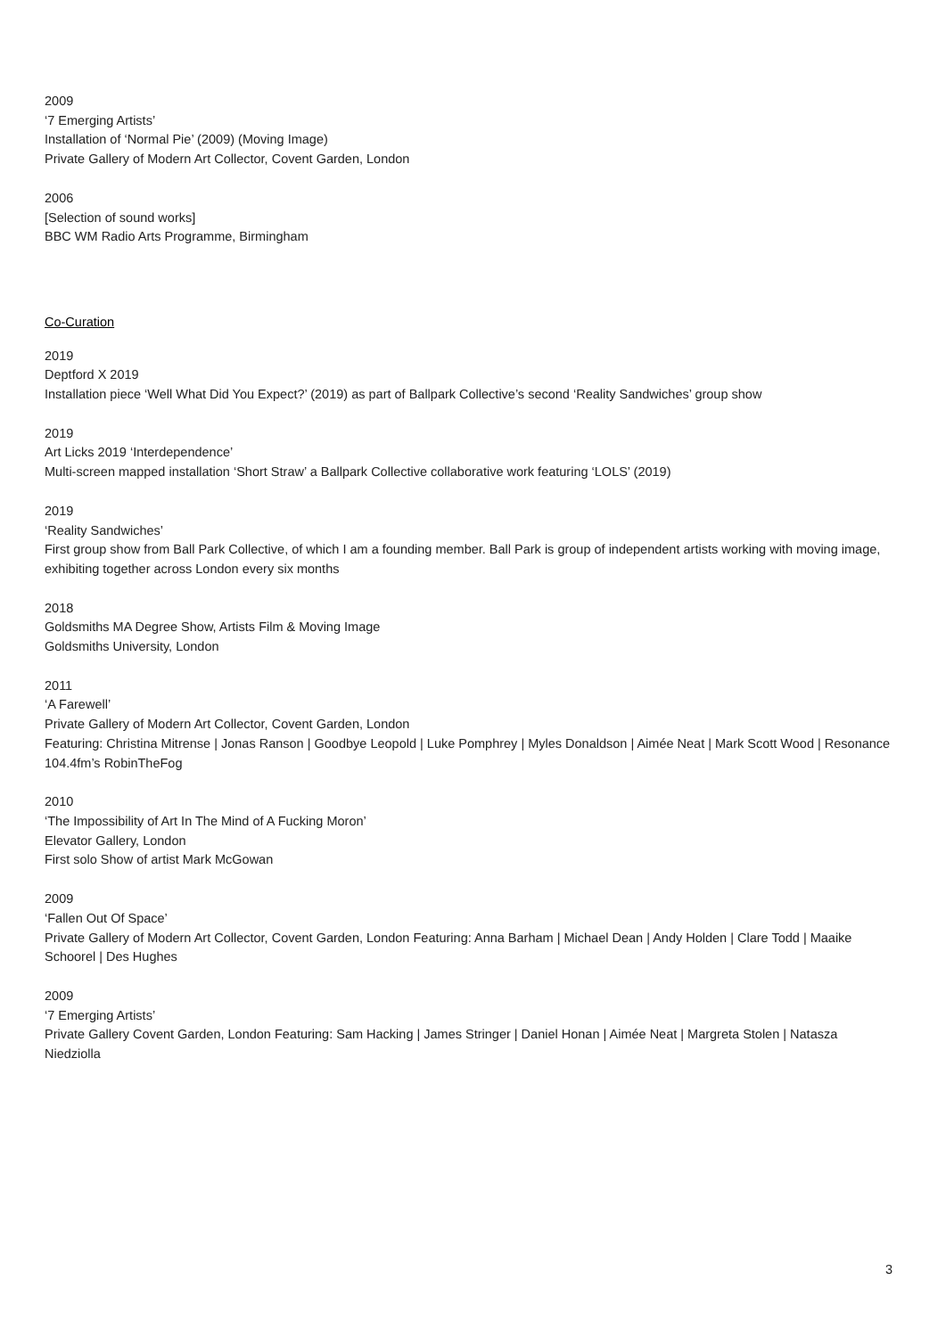2009
‘7 Emerging Artists’
Installation of ‘Normal Pie’ (2009) (Moving Image)
Private Gallery of Modern Art Collector, Covent Garden, London
2006
[Selection of sound works]
BBC WM Radio Arts Programme, Birmingham
Co-Curation
2019
Deptford X 2019
Installation piece ‘Well What Did You Expect?’ (2019) as part of Ballpark Collective’s second ‘Reality Sandwiches’ group show
2019
Art Licks 2019 ‘Interdependence’
Multi-screen mapped installation ‘Short Straw’ a Ballpark Collective collaborative work featuring ‘LOLS’ (2019)
2019
‘Reality Sandwiches’
First group show from Ball Park Collective, of which I am a founding member. Ball Park is group of independent artists working with moving image, exhibiting together across London every six months
2018
Goldsmiths MA Degree Show, Artists Film & Moving Image
Goldsmiths University, London
2011
‘A Farewell’
Private Gallery of Modern Art Collector, Covent Garden, London
Featuring: Christina Mitrense | Jonas Ranson | Goodbye Leopold | Luke Pomphrey | Myles Donaldson | Aimée Neat | Mark Scott Wood | Resonance 104.4fm’s RobinTheFog
2010
‘The Impossibility of Art In The Mind of A Fucking Moron’
Elevator Gallery, London
First solo Show of artist Mark McGowan
2009
‘Fallen Out Of Space’
Private Gallery of Modern Art Collector, Covent Garden, London Featuring: Anna Barham | Michael Dean | Andy Holden | Clare Todd | Maaike Schoorel | Des Hughes
2009
‘7 Emerging Artists’
Private Gallery Covent Garden, London Featuring: Sam Hacking | James Stringer | Daniel Honan | Aimée Neat | Margreta Stolen | Natasza Niedziolla
3